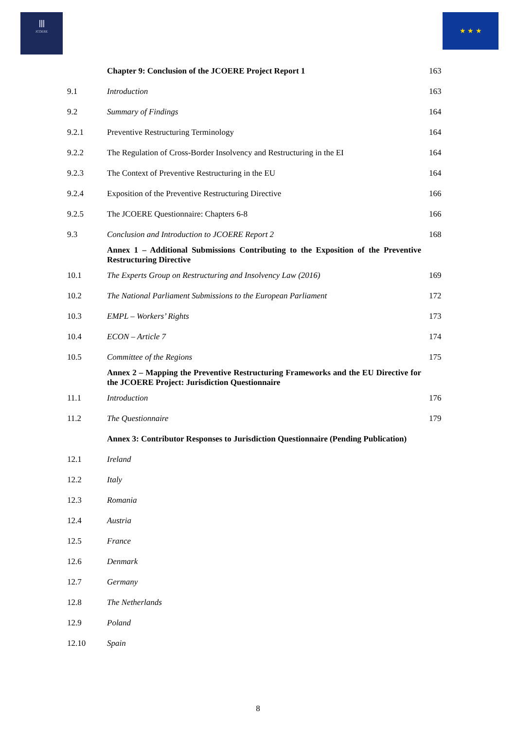Ⅲ
JCOERE
★ ★ ★
| | Chapter 9: Conclusion of the JCOERE Project Report 1 | 163 |
| 9.1 | Introduction | 163 |
| 9.2 | Summary of Findings | 164 |
| 9.2.1 | Preventive Restructuring Terminology | 164 |
| 9.2.2 | The Regulation of Cross-Border Insolvency and Restructuring in the EI | 164 |
| 9.2.3 | The Context of Preventive Restructuring in the EU | 164 |
| 9.2.4 | Exposition of the Preventive Restructuring Directive | 166 |
| 9.2.5 | The JCOERE Questionnaire: Chapters 6-8 | 166 |
| 9.3 | Conclusion and Introduction to JCOERE Report 2 | 168 |
| | Annex 1 – Additional Submissions Contributing to the Exposition of the Preventive Restructuring Directive | |
| 10.1 | The Experts Group on Restructuring and Insolvency Law (2016) | 169 |
| 10.2 | The National Parliament Submissions to the European Parliament | 172 |
| 10.3 | EMPL – Workers’ Rights | 173 |
| 10.4 | ECON – Article 7 | 174 |
| 10.5 | Committee of the Regions | 175 |
| | Annex 2 – Mapping the Preventive Restructuring Frameworks and the EU Directive for the JCOERE Project: Jurisdiction Questionnaire | |
| 11.1 | Introduction | 176 |
| 11.2 | The Questionnaire | 179 |
| | Annex 3: Contributor Responses to Jurisdiction Questionnaire (Pending Publication) | |
| 12.1 | Ireland | |
| 12.2 | Italy | |
| 12.3 | Romania | |
| 12.4 | Austria | |
| 12.5 | France | |
| 12.6 | Denmark | |
| 12.7 | Germany | |
| 12.8 | The Netherlands | |
| 12.9 | Poland | |
| 12.10 | Spain | |
8